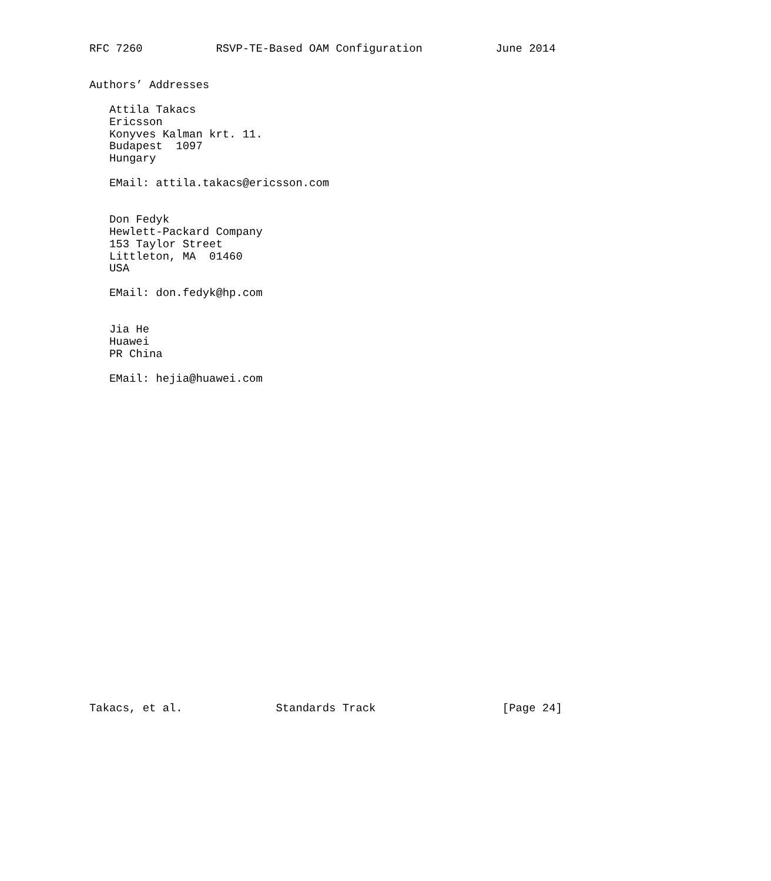RFC 7260           RSVP-TE-Based OAM Configuration           June 2014


Authors’ Addresses

   Attila Takacs
   Ericsson
   Konyves Kalman krt. 11.
   Budapest  1097
   Hungary

   EMail: attila.takacs@ericsson.com


   Don Fedyk
   Hewlett-Packard Company
   153 Taylor Street
   Littleton, MA  01460
   USA

   EMail: don.fedyk@hp.com


   Jia He
   Huawei
   PR China

   EMail: hejia@huawei.com


























Takacs, et al.              Standards Track                   [Page 24]